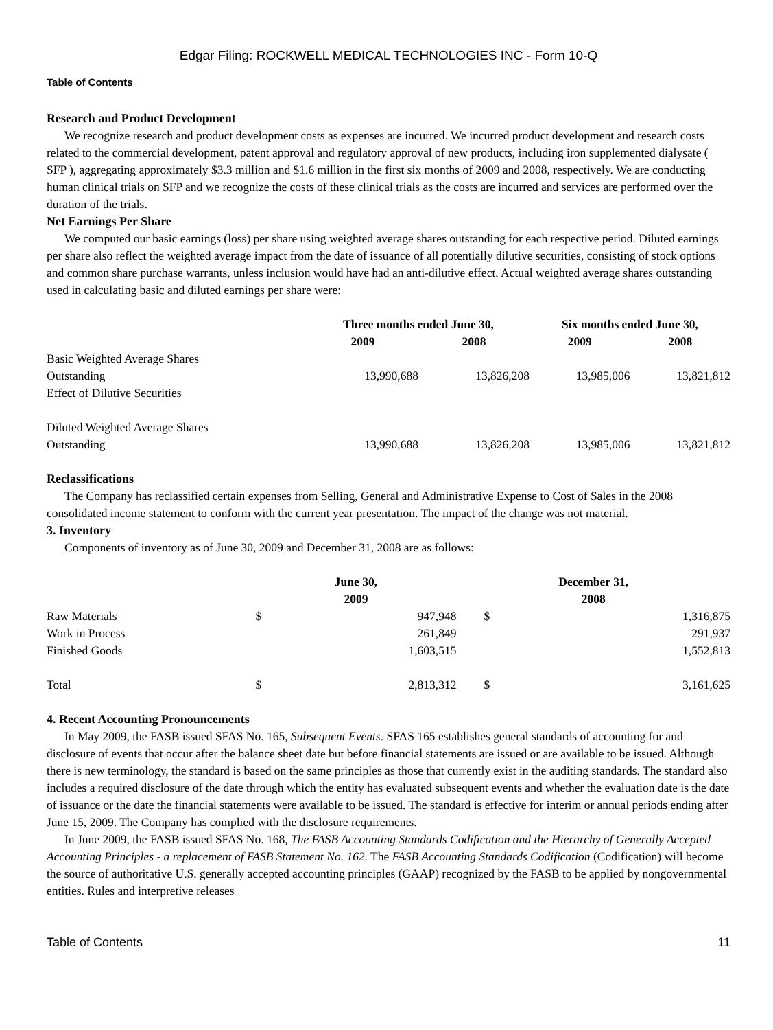Edgar Filing: ROCKWELL MEDICAL TECHNOLOGIES INC - Form 10-Q
Table of Contents
Research and Product Development
We recognize research and product development costs as expenses are incurred. We incurred product development and research costs related to the commercial development, patent approval and regulatory approval of new products, including iron supplemented dialysate ( SFP ), aggregating approximately $3.3 million and $1.6 million in the first six months of 2009 and 2008, respectively. We are conducting human clinical trials on SFP and we recognize the costs of these clinical trials as the costs are incurred and services are performed over the duration of the trials.
Net Earnings Per Share
We computed our basic earnings (loss) per share using weighted average shares outstanding for each respective period. Diluted earnings per share also reflect the weighted average impact from the date of issuance of all potentially dilutive securities, consisting of stock options and common share purchase warrants, unless inclusion would have had an anti-dilutive effect. Actual weighted average shares outstanding used in calculating basic and diluted earnings per share were:
| | Three months ended June 30, | | Six months ended June 30, | |
| --- | --- | --- | --- | --- |
| | 2009 | 2008 | 2009 | 2008 |
| Basic Weighted Average Shares Outstanding | 13,990,688 | 13,826,208 | 13,985,006 | 13,821,812 |
| Effect of Dilutive Securities | | | | |
| Diluted Weighted Average Shares Outstanding | 13,990,688 | 13,826,208 | 13,985,006 | 13,821,812 |
Reclassifications
The Company has reclassified certain expenses from Selling, General and Administrative Expense to Cost of Sales in the 2008 consolidated income statement to conform with the current year presentation. The impact of the change was not material.
3. Inventory
Components of inventory as of June 30, 2009 and December 31, 2008 are as follows:
| | June 30, 2009 | | December 31, 2008 | |
| --- | --- | --- | --- | --- |
| Raw Materials | $ | 947,948 | $ | 1,316,875 |
| Work in Process | | 261,849 | | 291,937 |
| Finished Goods | | 1,603,515 | | 1,552,813 |
| Total | $ | 2,813,312 | $ | 3,161,625 |
4. Recent Accounting Pronouncements
In May 2009, the FASB issued SFAS No. 165, Subsequent Events. SFAS 165 establishes general standards of accounting for and disclosure of events that occur after the balance sheet date but before financial statements are issued or are available to be issued. Although there is new terminology, the standard is based on the same principles as those that currently exist in the auditing standards. The standard also includes a required disclosure of the date through which the entity has evaluated subsequent events and whether the evaluation date is the date of issuance or the date the financial statements were available to be issued. The standard is effective for interim or annual periods ending after June 15, 2009. The Company has complied with the disclosure requirements.
In June 2009, the FASB issued SFAS No. 168, The FASB Accounting Standards Codification and the Hierarchy of Generally Accepted Accounting Principles - a replacement of FASB Statement No. 162. The FASB Accounting Standards Codification (Codification) will become the source of authoritative U.S. generally accepted accounting principles (GAAP) recognized by the FASB to be applied by nongovernmental entities. Rules and interpretive releases
Table of Contents 11